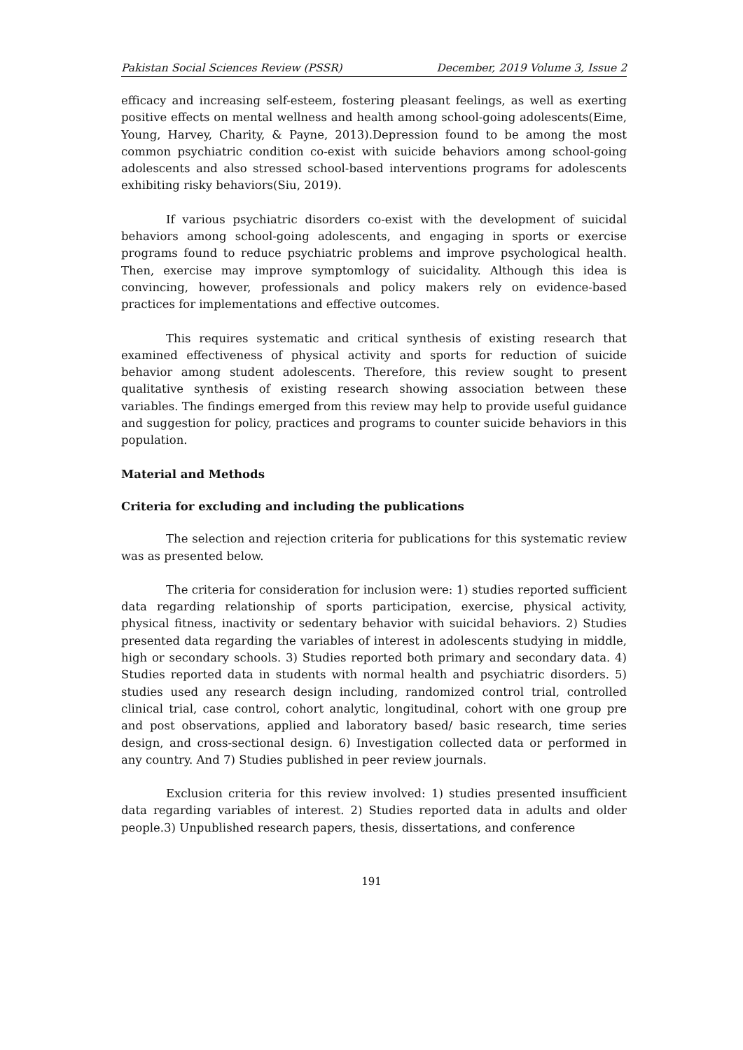Pakistan Social Sciences Review (PSSR) December, 2019 Volume 3, Issue 2
efficacy and increasing self-esteem, fostering pleasant feelings, as well as exerting positive effects on mental wellness and health among school-going adolescents(Eime, Young, Harvey, Charity, & Payne, 2013).Depression found to be among the most common psychiatric condition co-exist with suicide behaviors among school-going adolescents and also stressed school-based interventions programs for adolescents exhibiting risky behaviors(Siu, 2019).
If various psychiatric disorders co-exist with the development of suicidal behaviors among school-going adolescents, and engaging in sports or exercise programs found to reduce psychiatric problems and improve psychological health. Then, exercise may improve symptomlogy of suicidality. Although this idea is convincing, however, professionals and policy makers rely on evidence-based practices for implementations and effective outcomes.
This requires systematic and critical synthesis of existing research that examined effectiveness of physical activity and sports for reduction of suicide behavior among student adolescents. Therefore, this review sought to present qualitative synthesis of existing research showing association between these variables. The findings emerged from this review may help to provide useful guidance and suggestion for policy, practices and programs to counter suicide behaviors in this population.
Material and Methods
Criteria for excluding and including the publications
The selection and rejection criteria for publications for this systematic review was as presented below.
The criteria for consideration for inclusion were: 1) studies reported sufficient data regarding relationship of sports participation, exercise, physical activity, physical fitness, inactivity or sedentary behavior with suicidal behaviors. 2) Studies presented data regarding the variables of interest in adolescents studying in middle, high or secondary schools. 3) Studies reported both primary and secondary data. 4) Studies reported data in students with normal health and psychiatric disorders. 5) studies used any research design including, randomized control trial, controlled clinical trial, case control, cohort analytic, longitudinal, cohort with one group pre and post observations, applied and laboratory based/ basic research, time series design, and cross-sectional design. 6) Investigation collected data or performed in any country. And 7) Studies published in peer review journals.
Exclusion criteria for this review involved: 1) studies presented insufficient data regarding variables of interest. 2) Studies reported data in adults and older people.3) Unpublished research papers, thesis, dissertations, and conference
191